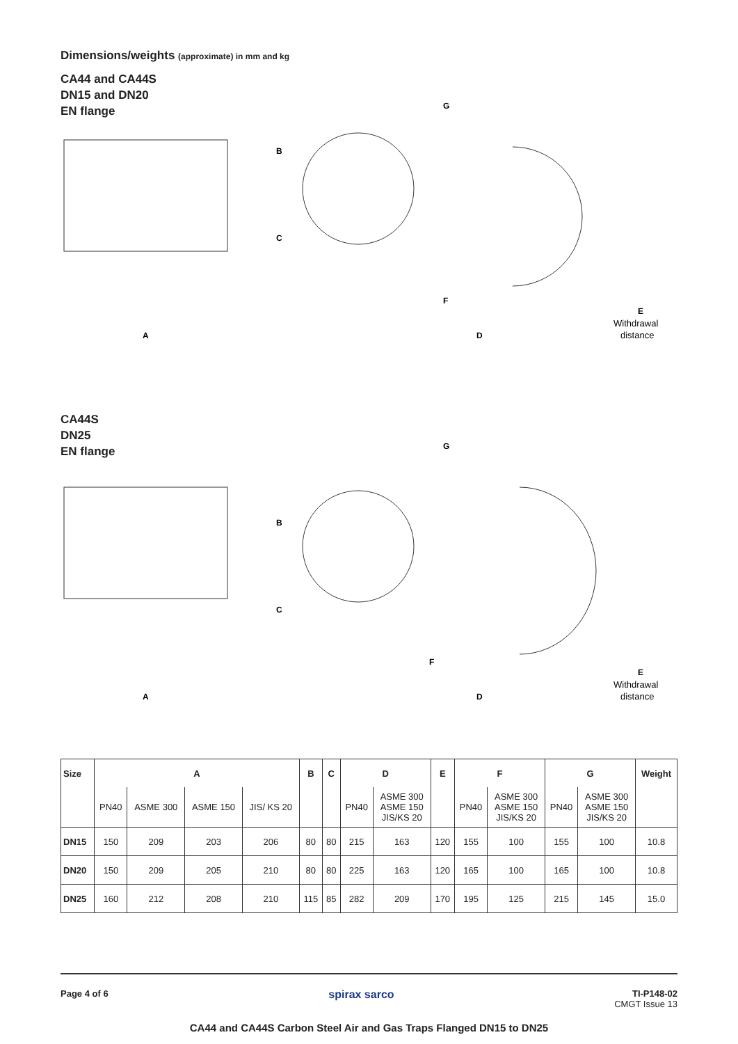Dimensions/weights (approximate) in mm and kg
CA44 and CA44S
DN15 and DN20
EN flange
A
G
B
C
F
D
E
Withdrawal
distance
CA44S
DN25
EN flange
A
G
B
C
F
D
E
Withdrawal
distance
| Size | A | | | | B | C | D | | E | F | | G | | Weight |
| --- | --- | --- | --- | --- | --- | --- | --- | --- | --- | --- | --- | --- | --- | --- |
| | PN40 | ASME 300 | ASME 150 | JIS/ KS 20 | | | PN40 | ASME 300 ASME 150 JIS/KS 20 | | PN40 | ASME 300 ASME 150 JIS/KS 20 | PN40 | ASME 300 ASME 150 JIS/KS 20 | |
| DN15 | 150 | 209 | 203 | 206 | 80 | 80 | 215 | 163 | 120 | 155 | 100 | 155 | 100 | 10.8 |
| DN20 | 150 | 209 | 205 | 210 | 80 | 80 | 225 | 163 | 120 | 165 | 100 | 165 | 100 | 10.8 |
| DN25 | 160 | 212 | 208 | 210 | 115 | 85 | 282 | 209 | 170 | 195 | 125 | 215 | 145 | 15.0 |
Page 4 of 6 spirax sarco
TI-P148-02
CMGT Issue 13
CA44 and CA44S Carbon Steel Air and Gas Traps Flanged DN15 to DN25